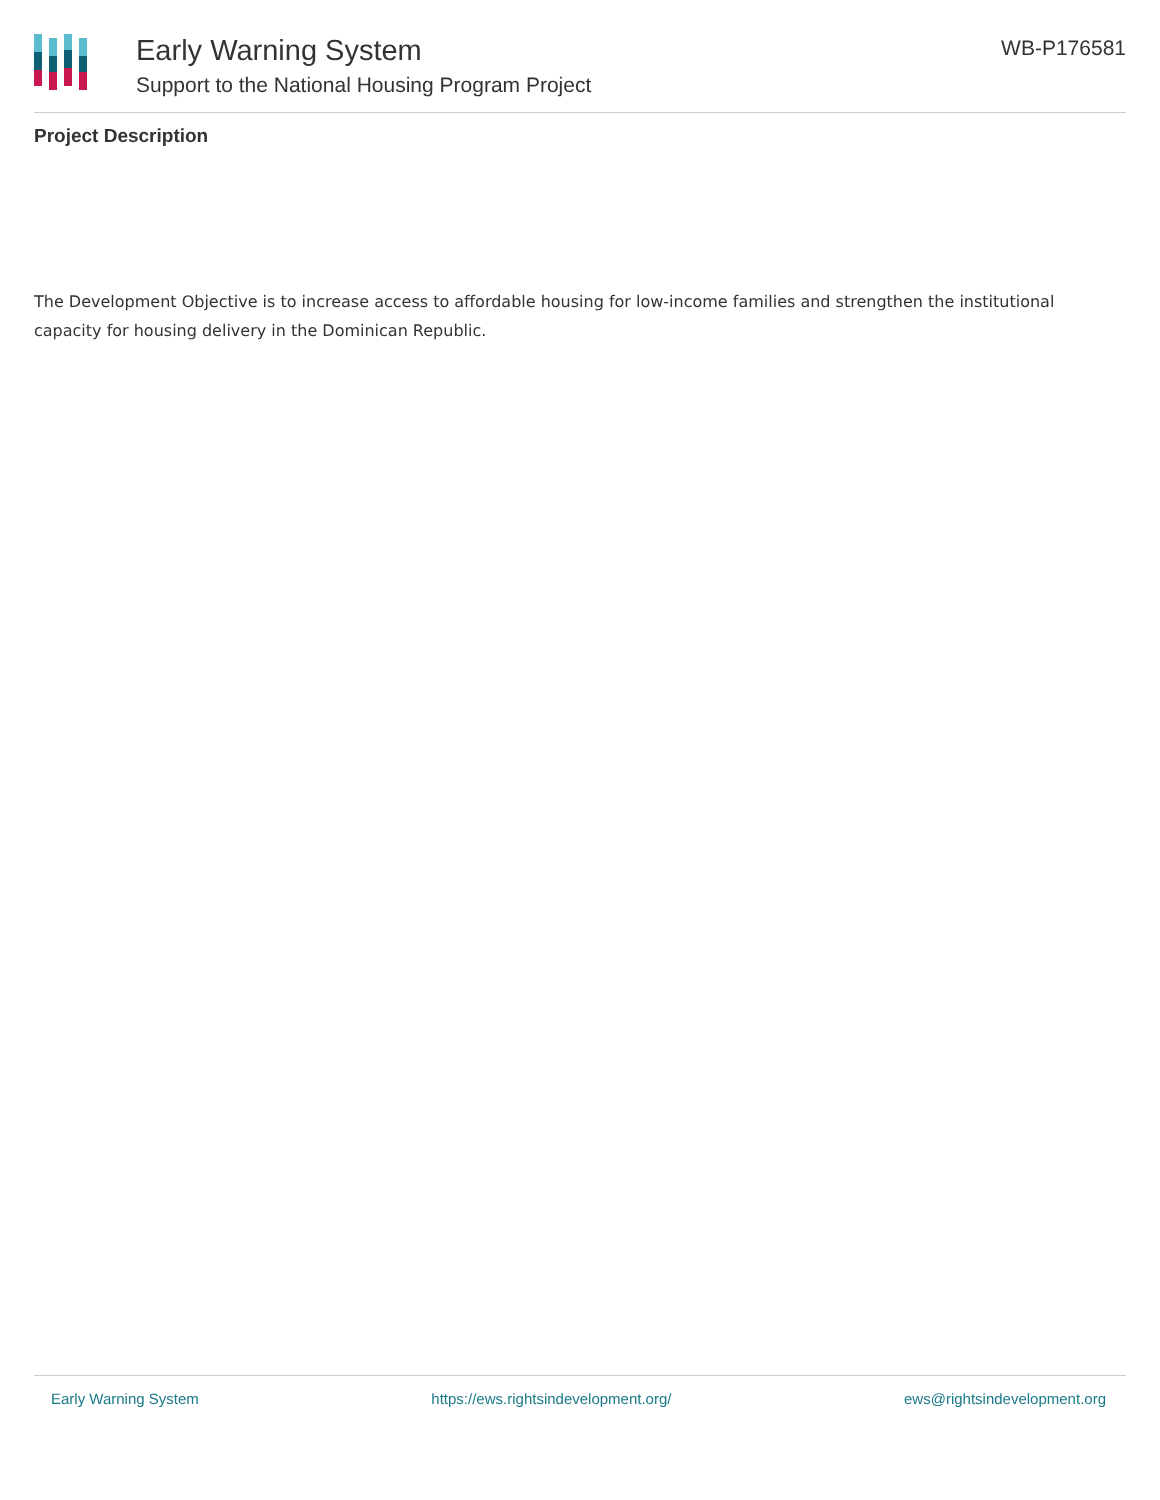Early Warning System
Support to the National Housing Program Project
WB-P176581
Project Description
The Development Objective is to increase access to affordable housing for low-income families and strengthen the institutional capacity for housing delivery in the Dominican Republic.
Early Warning System https://ews.rightsindevelopment.org/ ews@rightsindevelopment.org